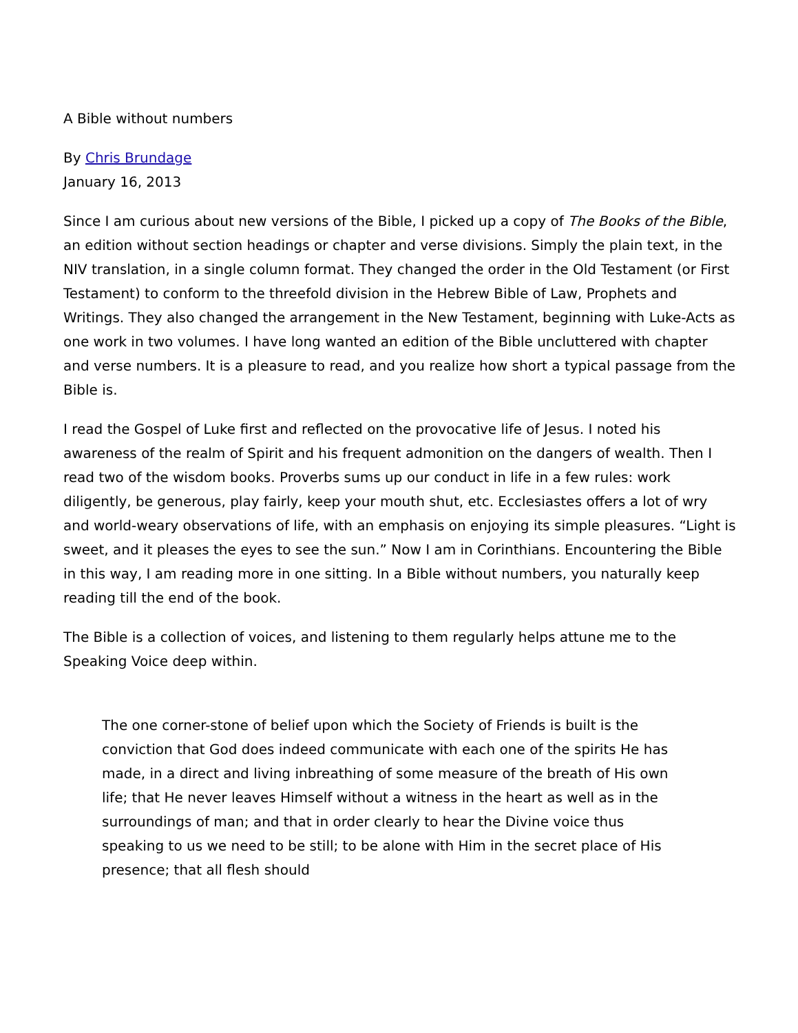A Bible without numbers
By Chris Brundage
January 16, 2013
Since I am curious about new versions of the Bible, I picked up a copy of The Books of the Bible, an edition without section headings or chapter and verse divisions. Simply the plain text, in the NIV translation, in a single column format. They changed the order in the Old Testament (or First Testament) to conform to the threefold division in the Hebrew Bible of Law, Prophets and Writings. They also changed the arrangement in the New Testament, beginning with Luke-Acts as one work in two volumes. I have long wanted an edition of the Bible uncluttered with chapter and verse numbers. It is a pleasure to read, and you realize how short a typical passage from the Bible is.
I read the Gospel of Luke first and reflected on the provocative life of Jesus. I noted his awareness of the realm of Spirit and his frequent admonition on the dangers of wealth. Then I read two of the wisdom books. Proverbs sums up our conduct in life in a few rules: work diligently, be generous, play fairly, keep your mouth shut, etc. Ecclesiastes offers a lot of wry and world-weary observations of life, with an emphasis on enjoying its simple pleasures. “Light is sweet, and it pleases the eyes to see the sun.” Now I am in Corinthians. Encountering the Bible in this way, I am reading more in one sitting. In a Bible without numbers, you naturally keep reading till the end of the book.
The Bible is a collection of voices, and listening to them regularly helps attune me to the Speaking Voice deep within.
The one corner-stone of belief upon which the Society of Friends is built is the conviction that God does indeed communicate with each one of the spirits He has made, in a direct and living inbreathing of some measure of the breath of His own life; that He never leaves Himself without a witness in the heart as well as in the surroundings of man; and that in order clearly to hear the Divine voice thus speaking to us we need to be still; to be alone with Him in the secret place of His presence; that all flesh should